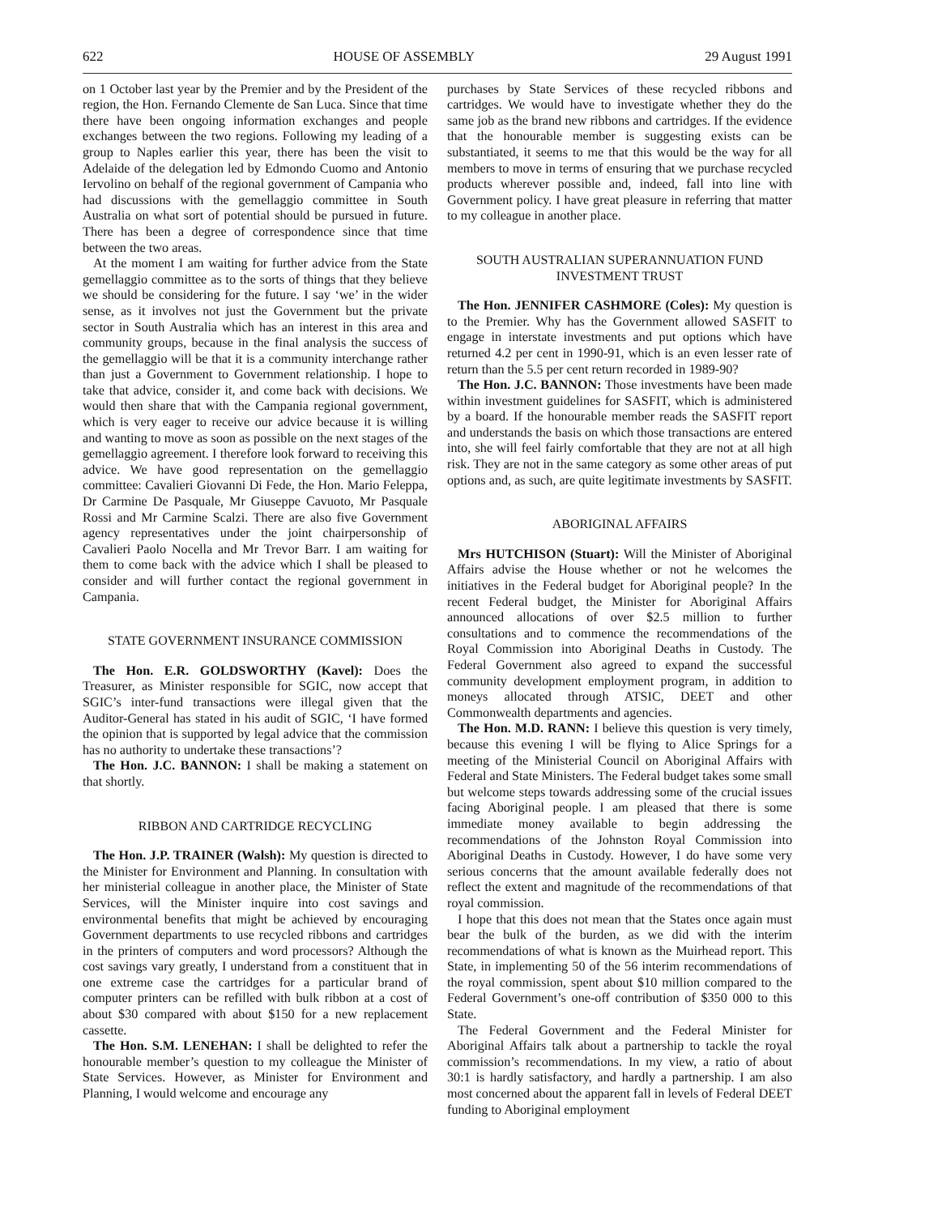622 HOUSE OF ASSEMBLY 29 August 1991
on 1 October last year by the Premier and by the President of the region, the Hon. Fernando Clemente de San Luca. Since that time there have been ongoing information exchanges and people exchanges between the two regions. Following my leading of a group to Naples earlier this year, there has been the visit to Adelaide of the delegation led by Edmondo Cuomo and Antonio Iervolino on behalf of the regional government of Campania who had discussions with the gemellaggio committee in South Australia on what sort of potential should be pursued in future. There has been a degree of correspondence since that time between the two areas.
At the moment I am waiting for further advice from the State gemellaggio committee as to the sorts of things that they believe we should be considering for the future. I say ‘we’ in the wider sense, as it involves not just the Government but the private sector in South Australia which has an interest in this area and community groups, because in the final analysis the success of the gemellaggio will be that it is a community interchange rather than just a Government to Government relationship. I hope to take that advice, consider it, and come back with decisions. We would then share that with the Campania regional government, which is very eager to receive our advice because it is willing and wanting to move as soon as possible on the next stages of the gemellaggio agreement. I therefore look forward to receiving this advice. We have good representation on the gemellaggio committee: Cavalieri Giovanni Di Fede, the Hon. Mario Feleppa, Dr Carmine De Pasquale, Mr Giuseppe Cavuoto, Mr Pasquale Rossi and Mr Carmine Scalzi. There are also five Government agency representatives under the joint chairpersonship of Cavalieri Paolo Nocella and Mr Trevor Barr. I am waiting for them to come back with the advice which I shall be pleased to consider and will further contact the regional government in Campania.
STATE GOVERNMENT INSURANCE COMMISSION
The Hon. E.R. GOLDSWORTHY (Kavel): Does the Treasurer, as Minister responsible for SGIC, now accept that SGIC’s inter-fund transactions were illegal given that the Auditor-General has stated in his audit of SGIC, ‘I have formed the opinion that is supported by legal advice that the commission has no authority to undertake these transactions’?
The Hon. J.C. BANNON: I shall be making a statement on that shortly.
RIBBON AND CARTRIDGE RECYCLING
The Hon. J.P. TRAINER (Walsh): My question is directed to the Minister for Environment and Planning. In consultation with her ministerial colleague in another place, the Minister of State Services, will the Minister inquire into cost savings and environmental benefits that might be achieved by encouraging Government departments to use recycled ribbons and cartridges in the printers of computers and word processors? Although the cost savings vary greatly, I understand from a constituent that in one extreme case the cartridges for a particular brand of computer printers can be refilled with bulk ribbon at a cost of about $30 compared with about $150 for a new replacement cassette.
The Hon. S.M. LENEHAN: I shall be delighted to refer the honourable member’s question to my colleague the Minister of State Services. However, as Minister for Environment and Planning, I would welcome and encourage any
purchases by State Services of these recycled ribbons and cartridges. We would have to investigate whether they do the same job as the brand new ribbons and cartridges. If the evidence that the honourable member is suggesting exists can be substantiated, it seems to me that this would be the way for all members to move in terms of ensuring that we purchase recycled products wherever possible and, indeed, fall into line with Government policy. I have great pleasure in referring that matter to my colleague in another place.
SOUTH AUSTRALIAN SUPERANNUATION FUND INVESTMENT TRUST
The Hon. JENNIFER CASHMORE (Coles): My question is to the Premier. Why has the Government allowed SASFIT to engage in interstate investments and put options which have returned 4.2 per cent in 1990-91, which is an even lesser rate of return than the 5.5 per cent return recorded in 1989-90?
The Hon. J.C. BANNON: Those investments have been made within investment guidelines for SASFIT, which is administered by a board. If the honourable member reads the SASFIT report and understands the basis on which those transactions are entered into, she will feel fairly comfortable that they are not at all high risk. They are not in the same category as some other areas of put options and, as such, are quite legitimate investments by SASFIT.
ABORIGINAL AFFAIRS
Mrs HUTCHISON (Stuart): Will the Minister of Aboriginal Affairs advise the House whether or not he welcomes the initiatives in the Federal budget for Aboriginal people? In the recent Federal budget, the Minister for Aboriginal Affairs announced allocations of over $2.5 million to further consultations and to commence the recommendations of the Royal Commission into Aboriginal Deaths in Custody. The Federal Government also agreed to expand the successful community development employment program, in addition to moneys allocated through ATSIC, DEET and other Commonwealth departments and agencies.
The Hon. M.D. RANN: I believe this question is very timely, because this evening I will be flying to Alice Springs for a meeting of the Ministerial Council on Aboriginal Affairs with Federal and State Ministers. The Federal budget takes some small but welcome steps towards addressing some of the crucial issues facing Aboriginal people. I am pleased that there is some immediate money available to begin addressing the recommendations of the Johnston Royal Commission into Aboriginal Deaths in Custody. However, I do have some very serious concerns that the amount available federally does not reflect the extent and magnitude of the recommendations of that royal commission.
I hope that this does not mean that the States once again must bear the bulk of the burden, as we did with the interim recommendations of what is known as the Muirhead report. This State, in implementing 50 of the 56 interim recommendations of the royal commission, spent about $10 million compared to the Federal Government’s one-off contribution of $350 000 to this State.
The Federal Government and the Federal Minister for Aboriginal Affairs talk about a partnership to tackle the royal commission’s recommendations. In my view, a ratio of about 30:1 is hardly satisfactory, and hardly a partnership. I am also most concerned about the apparent fall in levels of Federal DEET funding to Aboriginal employment